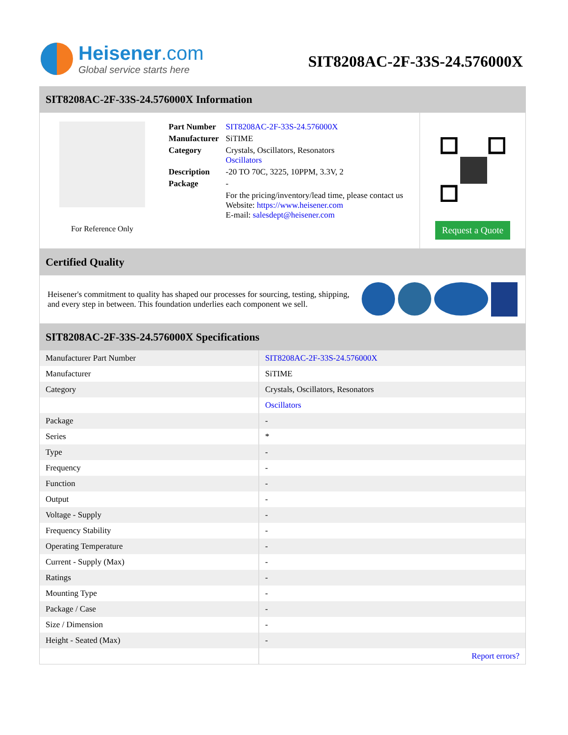Heisener.com
Global service starts here
SIT8208AC-2F-33S-24.576000X
SIT8208AC-2F-33S-24.576000X Information
For Reference Only
| Part Number | SIT8208AC-2F-33S-24.576000X |
| Manufacturer | SiTIME |
| Category | Crystals, Oscillators, Resonators Oscillators |
| Description | -20 TO 70C, 3225, 10PPM, 3.3V, 2 |
| Package | - |
| | For the pricing/inventory/lead time, please contact us Website: https://www.heisener.com E-mail: salesdept@heisener.com |
Request a Quote
Certified Quality
Heisener's commitment to quality has shaped our processes for sourcing, testing, shipping, and every step in between. This foundation underlies each component we sell.
SIT8208AC-2F-33S-24.576000X Specifications
| Manufacturer Part Number | SIT8208AC-2F-33S-24.576000X |
| Manufacturer | SiTIME |
| Category | Crystals, Oscillators, Resonators |
| | Oscillators |
| Package | - |
| Series | * |
| Type | - |
| Frequency | - |
| Function | - |
| Output | - |
| Voltage - Supply | - |
| Frequency Stability | - |
| Operating Temperature | - |
| Current - Supply (Max) | - |
| Ratings | - |
| Mounting Type | - |
| Package / Case | - |
| Size / Dimension | - |
| Height - Seated (Max) | - |
| | Report errors? |